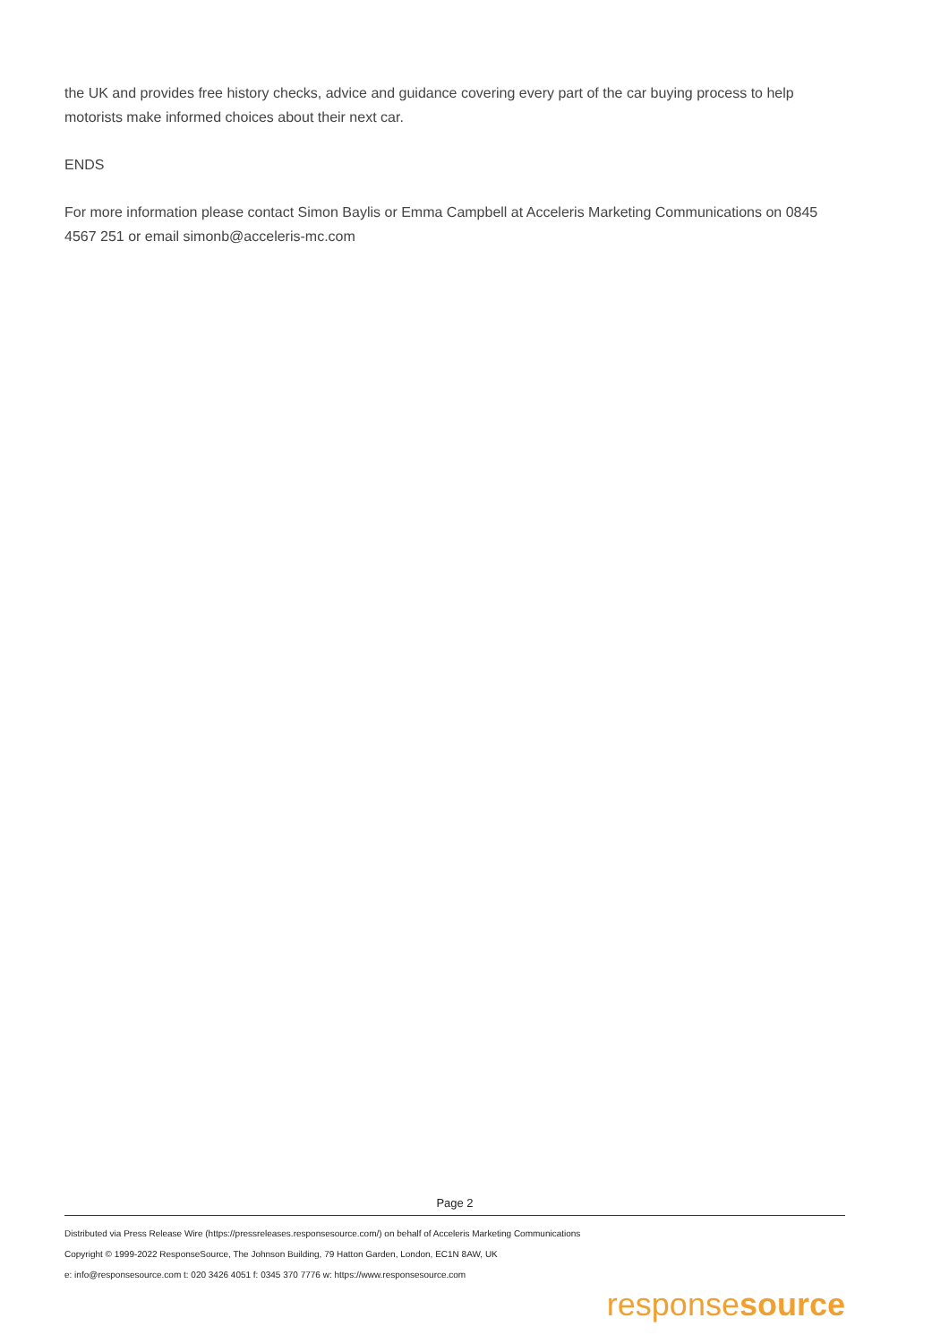the UK and provides free history checks, advice and guidance covering every part of the car buying process to help motorists make informed choices about their next car.
ENDS
For more information please contact Simon Baylis or Emma Campbell at Acceleris Marketing Communications on 0845 4567 251 or email simonb@acceleris-mc.com
Page 2
Distributed via Press Release Wire (https://pressreleases.responsesource.com/) on behalf of Acceleris Marketing Communications
Copyright © 1999-2022 ResponseSource, The Johnson Building, 79 Hatton Garden, London, EC1N 8AW, UK
e: info@responsesource.com t: 020 3426 4051 f: 0345 370 7776 w: https://www.responsesource.com
responsesource